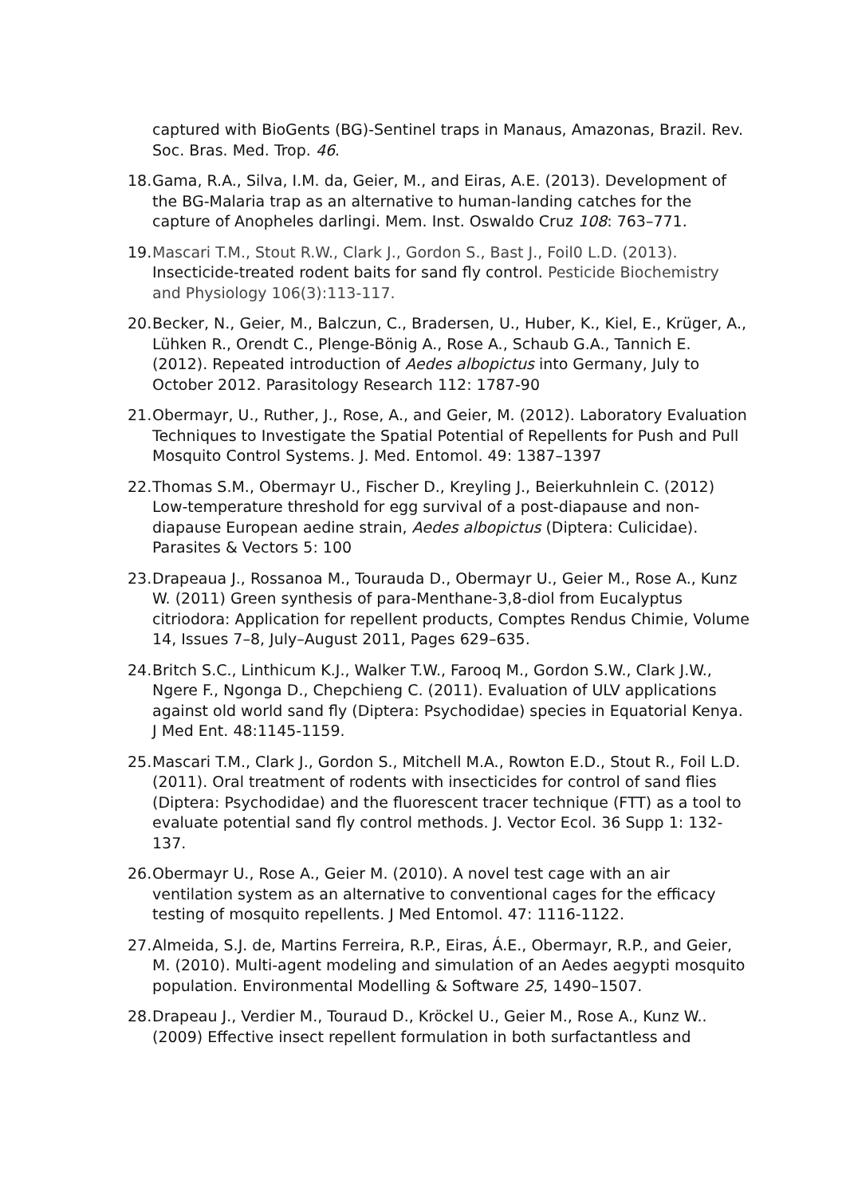captured with BioGents (BG)-Sentinel traps in Manaus, Amazonas, Brazil. Rev. Soc. Bras. Med. Trop. 46.
18.
Gama, R.A., Silva, I.M. da, Geier, M., and Eiras, A.E. (2013). Development of the BG-Malaria trap as an alternative to human-landing catches for the capture of Anopheles darlingi. Mem. Inst. Oswaldo Cruz 108: 763–771.
19.
Mascari T.M., Stout R.W., Clark J., Gordon S., Bast J., Foil0 L.D. (2013). Insecticide-treated rodent baits for sand fly control. Pesticide Biochemistry and Physiology 106(3):113-117.
20.
Becker, N., Geier, M., Balczun, C., Bradersen, U., Huber, K., Kiel, E., Krüger, A., Lühken R., Orendt C., Plenge-Bönig A., Rose A., Schaub G.A., Tannich E. (2012). Repeated introduction of Aedes albopictus into Germany, July to October 2012. Parasitology Research 112: 1787-90
21.
Obermayr, U., Ruther, J., Rose, A., and Geier, M. (2012). Laboratory Evaluation Techniques to Investigate the Spatial Potential of Repellents for Push and Pull Mosquito Control Systems. J. Med. Entomol. 49: 1387–1397
22.
Thomas S.M., Obermayr U., Fischer D., Kreyling J., Beierkuhnlein C. (2012) Low-temperature threshold for egg survival of a post-diapause and non-diapause European aedine strain, Aedes albopictus (Diptera: Culicidae). Parasites & Vectors 5: 100
23.
Drapeaua J., Rossanoa M., Tourauda D., Obermayr U., Geier M., Rose A., Kunz W. (2011) Green synthesis of para-Menthane-3,8-diol from Eucalyptus citriodora: Application for repellent products, Comptes Rendus Chimie, Volume 14, Issues 7–8, July–August 2011, Pages 629–635.
24.
Britch S.C., Linthicum K.J., Walker T.W., Farooq M., Gordon S.W., Clark J.W., Ngere F., Ngonga D., Chepchieng C. (2011). Evaluation of ULV applications against old world sand fly (Diptera: Psychodidae) species in Equatorial Kenya. J Med Ent. 48:1145-1159.
25.
Mascari T.M., Clark J., Gordon S., Mitchell M.A., Rowton E.D., Stout R., Foil L.D. (2011). Oral treatment of rodents with insecticides for control of sand flies (Diptera: Psychodidae) and the fluorescent tracer technique (FTT) as a tool to evaluate potential sand fly control methods. J. Vector Ecol. 36 Supp 1: 132-137.
26.
Obermayr U., Rose A., Geier M. (2010). A novel test cage with an air ventilation system as an alternative to conventional cages for the efficacy testing of mosquito repellents. J Med Entomol. 47: 1116-1122.
27.
Almeida, S.J. de, Martins Ferreira, R.P., Eiras, Á.E., Obermayr, R.P., and Geier, M. (2010). Multi-agent modeling and simulation of an Aedes aegypti mosquito population. Environmental Modelling & Software 25, 1490–1507.
28.
Drapeau J., Verdier M., Touraud D., Kröckel U., Geier M., Rose A., Kunz W.. (2009) Effective insect repellent formulation in both surfactantless and